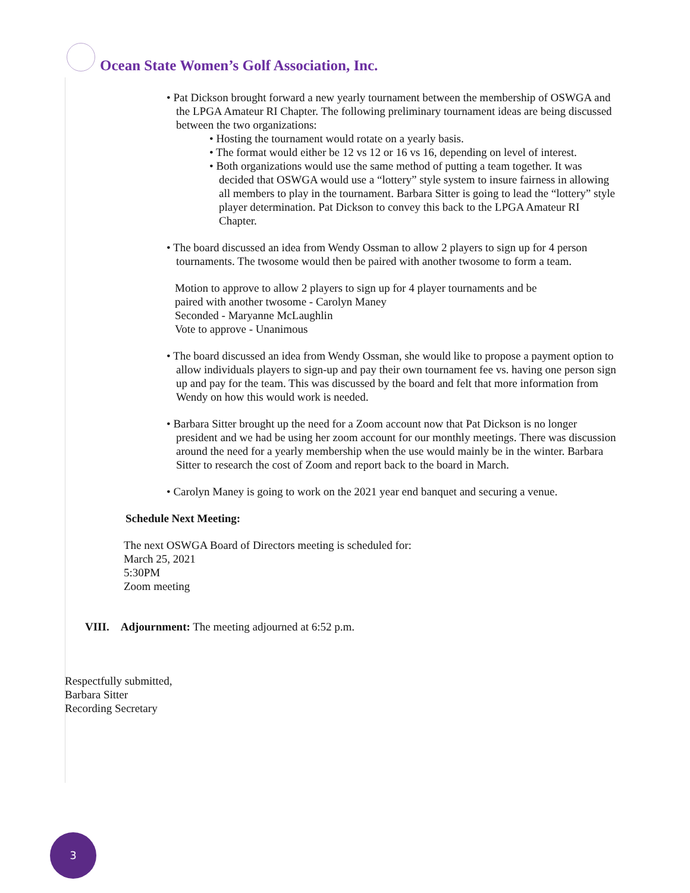Ocean State Women’s Golf Association, Inc.
• Pat Dickson brought forward a new yearly tournament between the membership of OSWGA and the LPGA Amateur RI Chapter. The following preliminary tournament ideas are being discussed between the two organizations:
• Hosting the tournament would rotate on a yearly basis.
• The format would either be 12 vs 12 or 16 vs 16, depending on level of interest.
• Both organizations would use the same method of putting a team together. It was decided that OSWGA would use a “lottery” style system to insure fairness in allowing all members to play in the tournament. Barbara Sitter is going to lead the “lottery” style player determination. Pat Dickson to convey this back to the LPGA Amateur RI Chapter.
• The board discussed an idea from Wendy Ossman to allow 2 players to sign up for 4 person tournaments. The twosome would then be paired with another twosome to form a team.
Motion to approve to allow 2 players to sign up for 4 player tournaments and be
paired with another twosome - Carolyn Maney
Seconded - Maryanne McLaughlin
Vote to approve - Unanimous
• The board discussed an idea from Wendy Ossman, she would like to propose a payment option to allow individuals players to sign-up and pay their own tournament fee vs. having one person sign up and pay for the team. This was discussed by the board and felt that more information from Wendy on how this would work is needed.
• Barbara Sitter brought up the need for a Zoom account now that Pat Dickson is no longer president and we had be using her zoom account for our monthly meetings. There was discussion around the need for a yearly membership when the use would mainly be in the winter. Barbara Sitter to research the cost of Zoom and report back to the board in March.
• Carolyn Maney is going to work on the 2021 year end banquet and securing a venue.
Schedule Next Meeting:
The next OSWGA Board of Directors meeting is scheduled for:
March 25, 2021
5:30PM
Zoom meeting
VIII. Adjournment: The meeting adjourned at 6:52 p.m.
Respectfully submitted,
Barbara Sitter
Recording Secretary
3